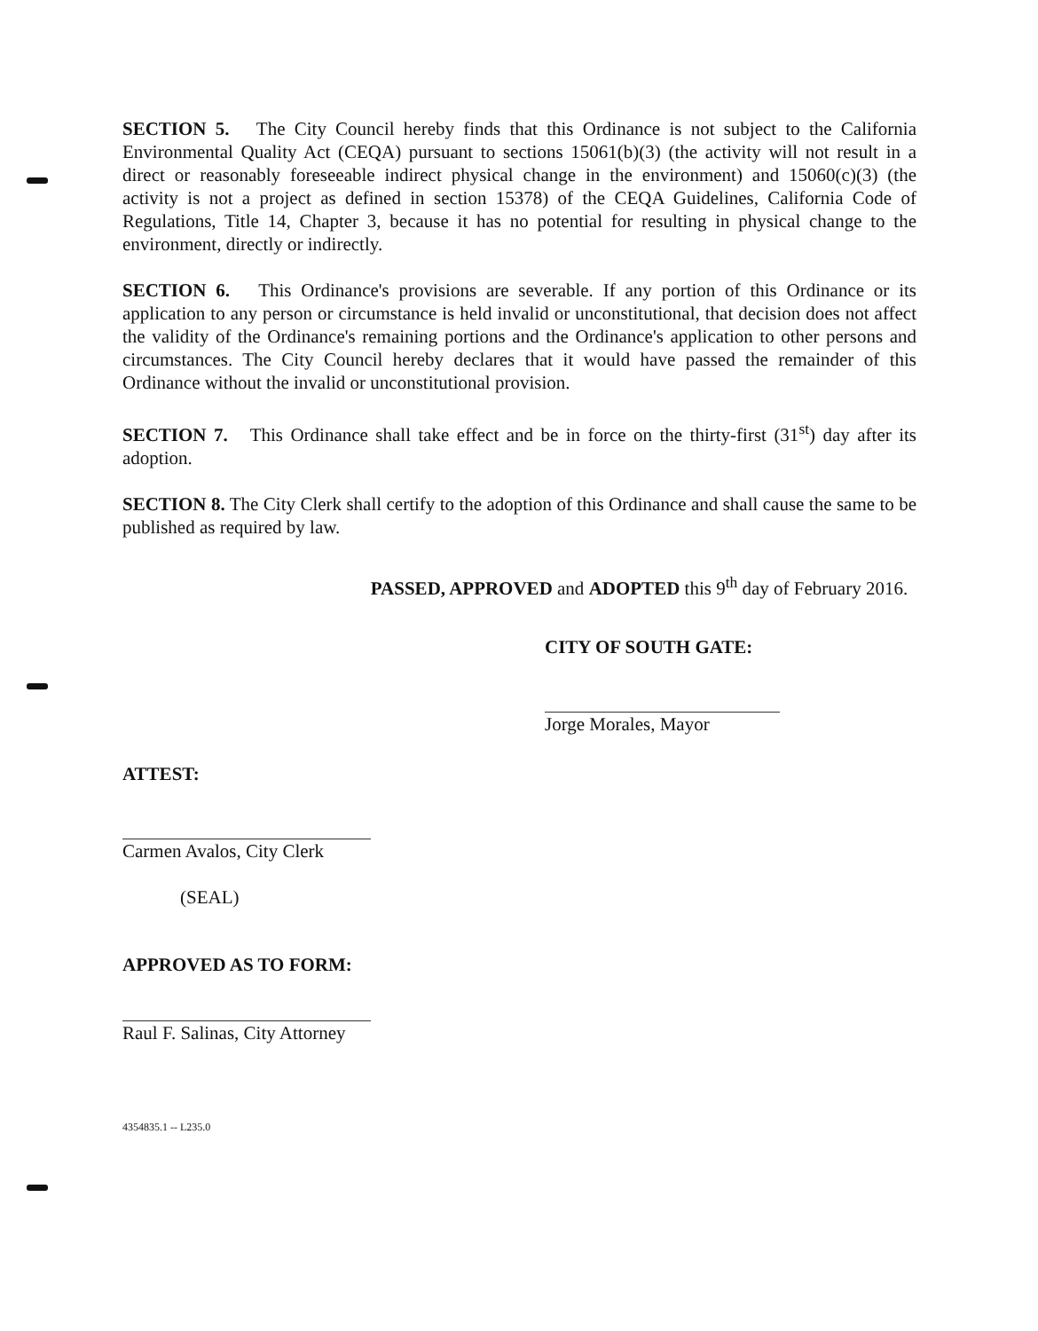SECTION 5. The City Council hereby finds that this Ordinance is not subject to the California Environmental Quality Act (CEQA) pursuant to sections 15061(b)(3) (the activity will not result in a direct or reasonably foreseeable indirect physical change in the environment) and 15060(c)(3) (the activity is not a project as defined in section 15378) of the CEQA Guidelines, California Code of Regulations, Title 14, Chapter 3, because it has no potential for resulting in physical change to the environment, directly or indirectly.
SECTION 6. This Ordinance's provisions are severable. If any portion of this Ordinance or its application to any person or circumstance is held invalid or unconstitutional, that decision does not affect the validity of the Ordinance's remaining portions and the Ordinance's application to other persons and circumstances. The City Council hereby declares that it would have passed the remainder of this Ordinance without the invalid or unconstitutional provision.
SECTION 7. This Ordinance shall take effect and be in force on the thirty-first (31<sup>st</sup>) day after its adoption.
SECTION 8. The City Clerk shall certify to the adoption of this Ordinance and shall cause the same to be published as required by law.
PASSED, APPROVED and ADOPTED this 9<sup>th</sup> day of February 2016.
CITY OF SOUTH GATE:
Jorge Morales, Mayor
ATTEST:
Carmen Avalos, City Clerk
(SEAL)
APPROVED AS TO FORM:
Raul F. Salinas, City Attorney
4354835.1 -- L235.0